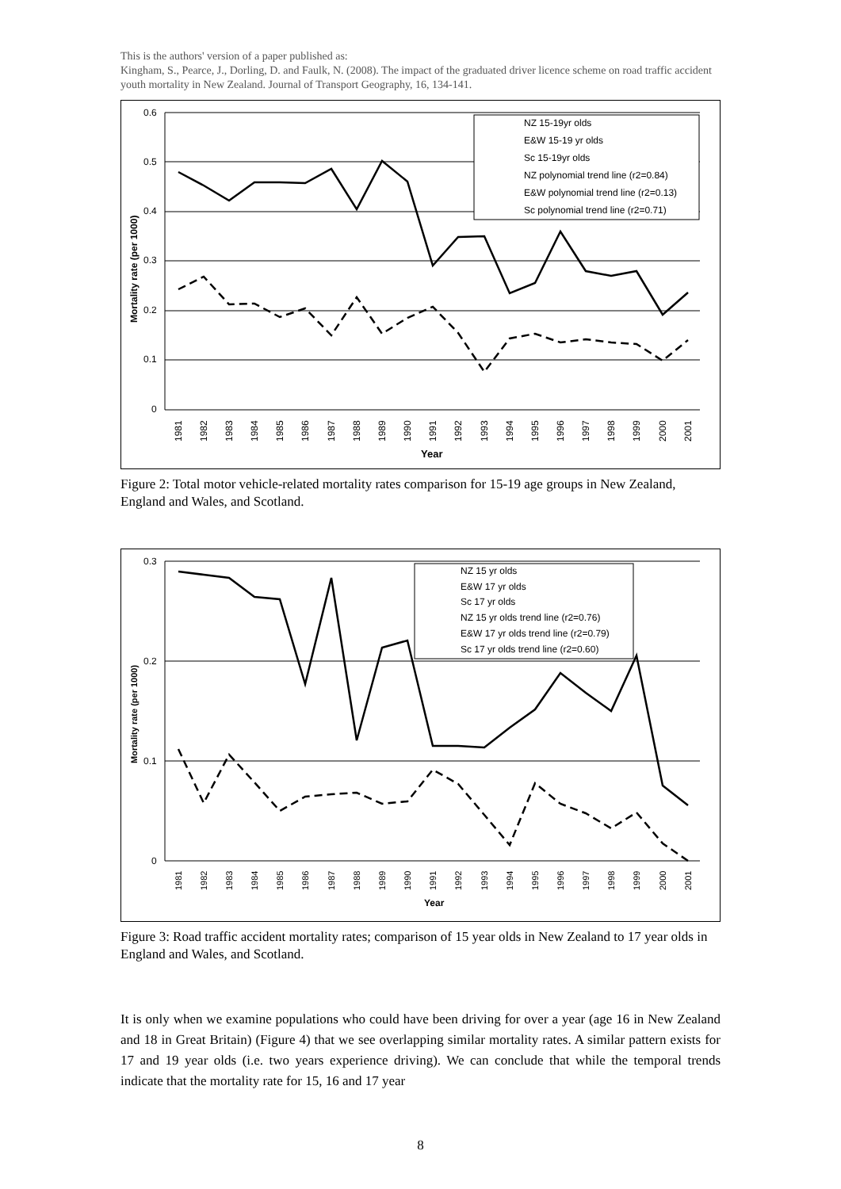This is the authors' version of a paper published as:
Kingham, S., Pearce, J., Dorling, D. and Faulk, N. (2008). The impact of the graduated driver licence scheme on road traffic accident youth mortality in New Zealand. Journal of Transport Geography, 16, 134-141.
0.6
0.5
0.4
0.3
0.2
0.1
0
Mortality rate (per 1000)
1981
1982
1983
1984
1985
1986
1987
1988
1989
1990
1991
1992
1993
1994
1995
1996
1997
1998
1999
2000
2001
Year
NZ 15-19yr olds
E&W 15-19 yr olds
Sc 15-19yr olds
NZ polynomial trend line (r2=0.84)
E&W polynomial trend line (r2=0.13)
Sc polynomial trend line (r2=0.71)
Figure 2: Total motor vehicle-related mortality rates comparison for 15-19 age groups in New Zealand, England and Wales, and Scotland.
0.3
0.2
0.1
0
Mortality rate (per 1000)
1981
1982
1983
1984
1985
1986
1987
1988
1989
1990
1991
1992
1993
1994
1995
1996
1997
1998
1999
2000
2001
Year
NZ 15 yr olds
E&W 17 yr olds
Sc 17 yr olds
NZ 15 yr olds trend line (r2=0.76)
E&W 17 yr olds trend line (r2=0.79)
Sc 17 yr olds trend line (r2=0.60)
Figure 3: Road traffic accident mortality rates; comparison of 15 year olds in New Zealand to 17 year olds in England and Wales, and Scotland.
It is only when we examine populations who could have been driving for over a year (age 16 in New Zealand and 18 in Great Britain) (Figure 4) that we see overlapping similar mortality rates. A similar pattern exists for 17 and 19 year olds (i.e. two years experience driving). We can conclude that while the temporal trends indicate that the mortality rate for 15, 16 and 17 year
8